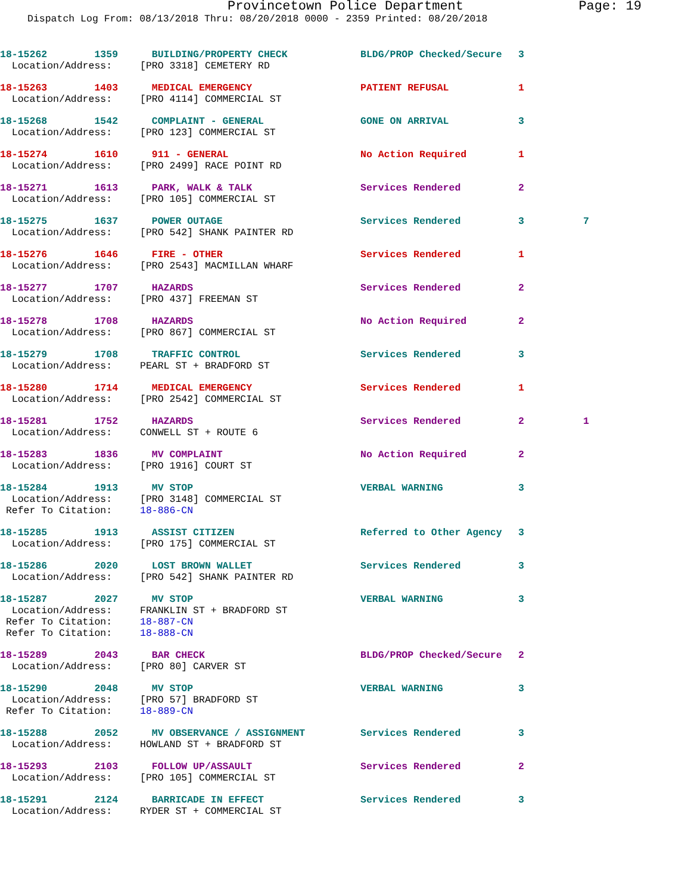Provincetown Police Department Page: 19
Dispatch Log From: 08/13/2018 Thru: 08/20/2018 0000 - 2359 Printed: 08/20/2018
| 18-15262 1359 | BUILDING/PROPERTY CHECK | BLDG/PROP Checked/Secure | 3 |
| Location/Address: | [PRO 3318] CEMETERY RD | | |
| 18-15263 1403 | MEDICAL EMERGENCY | PATIENT REFUSAL | 1 |
| Location/Address: | [PRO 4114] COMMERCIAL ST | | |
| 18-15268 1542 | COMPLAINT - GENERAL | GONE ON ARRIVAL | 3 |
| Location/Address: | [PRO 123] COMMERCIAL ST | | |
| 18-15274 1610 | 911 - GENERAL | No Action Required | 1 |
| Location/Address: | [PRO 2499] RACE POINT RD | | |
| 18-15271 1613 | PARK, WALK & TALK | Services Rendered | 2 |
| Location/Address: | [PRO 105] COMMERCIAL ST | | |
| 18-15275 1637 | POWER OUTAGE | Services Rendered | 3 7 |
| Location/Address: | [PRO 542] SHANK PAINTER RD | | |
| 18-15276 1646 | FIRE - OTHER | Services Rendered | 1 |
| Location/Address: | [PRO 2543] MACMILLAN WHARF | | |
| 18-15277 1707 | HAZARDS | Services Rendered | 2 |
| Location/Address: | [PRO 437] FREEMAN ST | | |
| 18-15278 1708 | HAZARDS | No Action Required | 2 |
| Location/Address: | [PRO 867] COMMERCIAL ST | | |
| 18-15279 1708 | TRAFFIC CONTROL | Services Rendered | 3 |
| Location/Address: | PEARL ST + BRADFORD ST | | |
| 18-15280 1714 | MEDICAL EMERGENCY | Services Rendered | 1 |
| Location/Address: | [PRO 2542] COMMERCIAL ST | | |
| 18-15281 1752 | HAZARDS | Services Rendered | 2 1 |
| Location/Address: | CONWELL ST + ROUTE 6 | | |
| 18-15283 1836 | MV COMPLAINT | No Action Required | 2 |
| Location/Address: | [PRO 1916] COURT ST | | |
| 18-15284 1913 | MV STOP | VERBAL WARNING | 3 |
| Location/Address: | [PRO 3148] COMMERCIAL ST | | |
| Refer To Citation: | 18-886-CN | | |
| 18-15285 1913 | ASSIST CITIZEN | Referred to Other Agency | 3 |
| Location/Address: | [PRO 175] COMMERCIAL ST | | |
| 18-15286 2020 | LOST BROWN WALLET | Services Rendered | 3 |
| Location/Address: | [PRO 542] SHANK PAINTER RD | | |
| 18-15287 2027 | MV STOP | VERBAL WARNING | 3 |
| Location/Address: | FRANKLIN ST + BRADFORD ST | | |
| Refer To Citation: | 18-887-CN | | |
| Refer To Citation: | 18-888-CN | | |
| 18-15289 2043 | BAR CHECK | BLDG/PROP Checked/Secure | 2 |
| Location/Address: | [PRO 80] CARVER ST | | |
| 18-15290 2048 | MV STOP | VERBAL WARNING | 3 |
| Location/Address: | [PRO 57] BRADFORD ST | | |
| Refer To Citation: | 18-889-CN | | |
| 18-15288 2052 | MV OBSERVANCE / ASSIGNMENT | Services Rendered | 3 |
| Location/Address: | HOWLAND ST + BRADFORD ST | | |
| 18-15293 2103 | FOLLOW UP/ASSAULT | Services Rendered | 2 |
| Location/Address: | [PRO 105] COMMERCIAL ST | | |
| 18-15291 2124 | BARRICADE IN EFFECT | Services Rendered | 3 |
| Location/Address: | RYDER ST + COMMERCIAL ST | | |